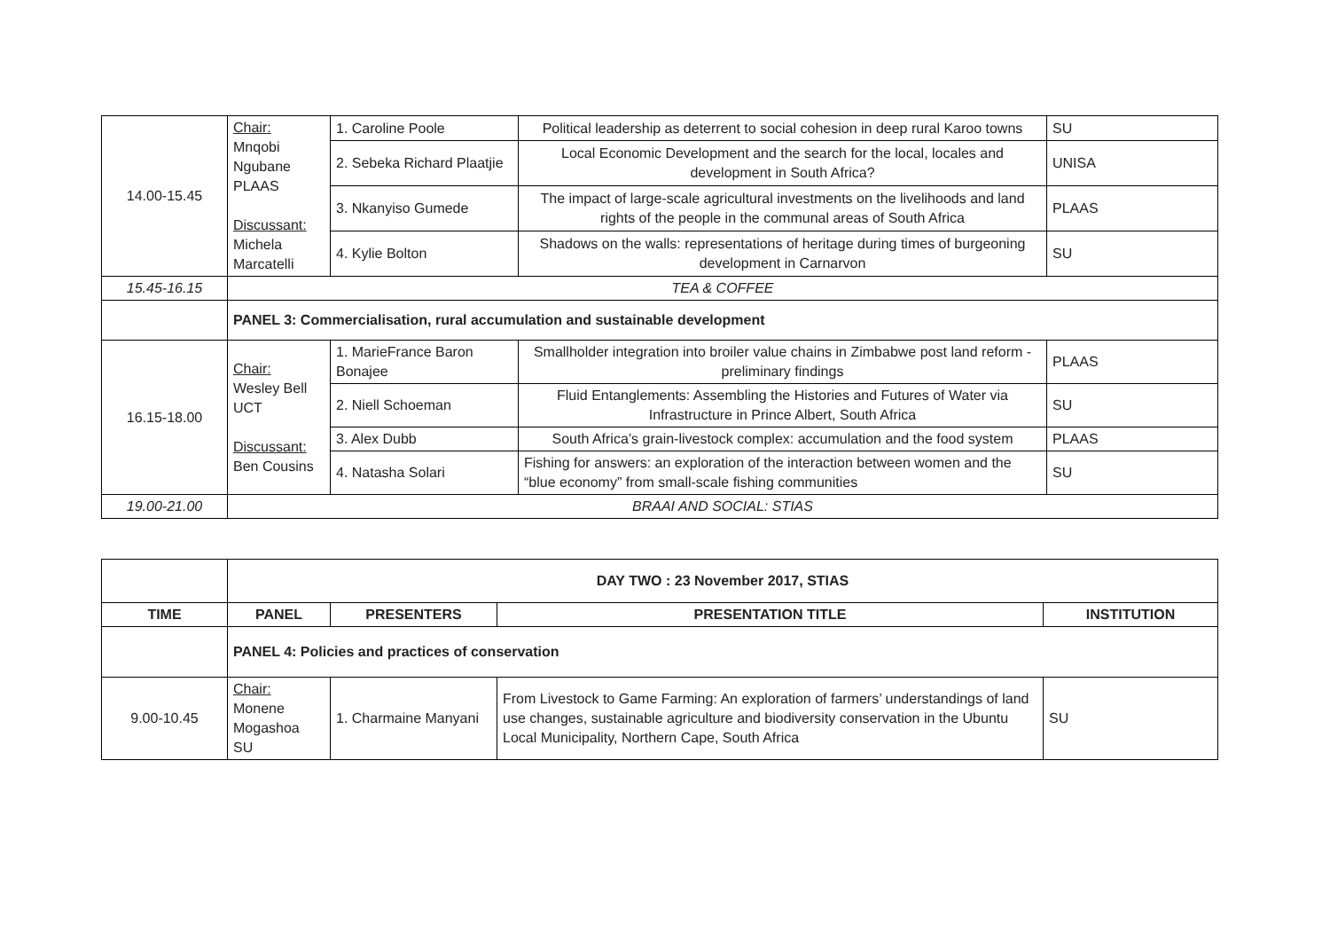| 14.00-15.45 | Chair: Mnqobi Ngubane PLAAS Discussant: Michela Marcatelli | 1. Caroline Poole | Political leadership as deterrent to social cohesion in deep rural Karoo towns | SU |
| | | 2. Sebeka Richard Plaatjie | Local Economic Development and the search for the local, locales and development in South Africa? | UNISA |
| | | 3. Nkanyiso Gumede | The impact of large-scale agricultural investments on the livelihoods and land rights of the people in the communal areas of South Africa | PLAAS |
| | | 4. Kylie Bolton | Shadows on the walls: representations of heritage during times of burgeoning development in Carnarvon | SU |
| 15.45-16.15 | TEA & COFFEE | | | |
| | PANEL 3: Commercialisation, rural accumulation and sustainable development | | | |
| 16.15-18.00 | Chair: Wesley Bell UCT Discussant: Ben Cousins | 1. MarieFrance Baron Bonajee | Smallholder integration into broiler value chains in Zimbabwe post land reform - preliminary findings | PLAAS |
| | | 2. Niell Schoeman | Fluid Entanglements: Assembling the Histories and Futures of Water via Infrastructure in Prince Albert, South Africa | SU |
| | | 3. Alex Dubb | South Africa’s grain-livestock complex: accumulation and the food system | PLAAS |
| | | 4. Natasha Solari | Fishing for answers: an exploration of the interaction between women and the “blue economy” from small-scale fishing communities | SU |
| 19.00-21.00 | BRAAI AND SOCIAL: STIAS | | | |
| | DAY TWO : 23 November 2017, STIAS | | | |
| TIME | PANEL | PRESENTERS | PRESENTATION TITLE | INSTITUTION |
| | PANEL 4: Policies and practices of conservation | | | |
| 9.00-10.45 | Chair: Monene Mogashoa SU | 1. Charmaine Manyani | From Livestock to Game Farming: An exploration of farmers’ understandings of land use changes, sustainable agriculture and biodiversity conservation in the Ubuntu Local Municipality, Northern Cape, South Africa | SU |